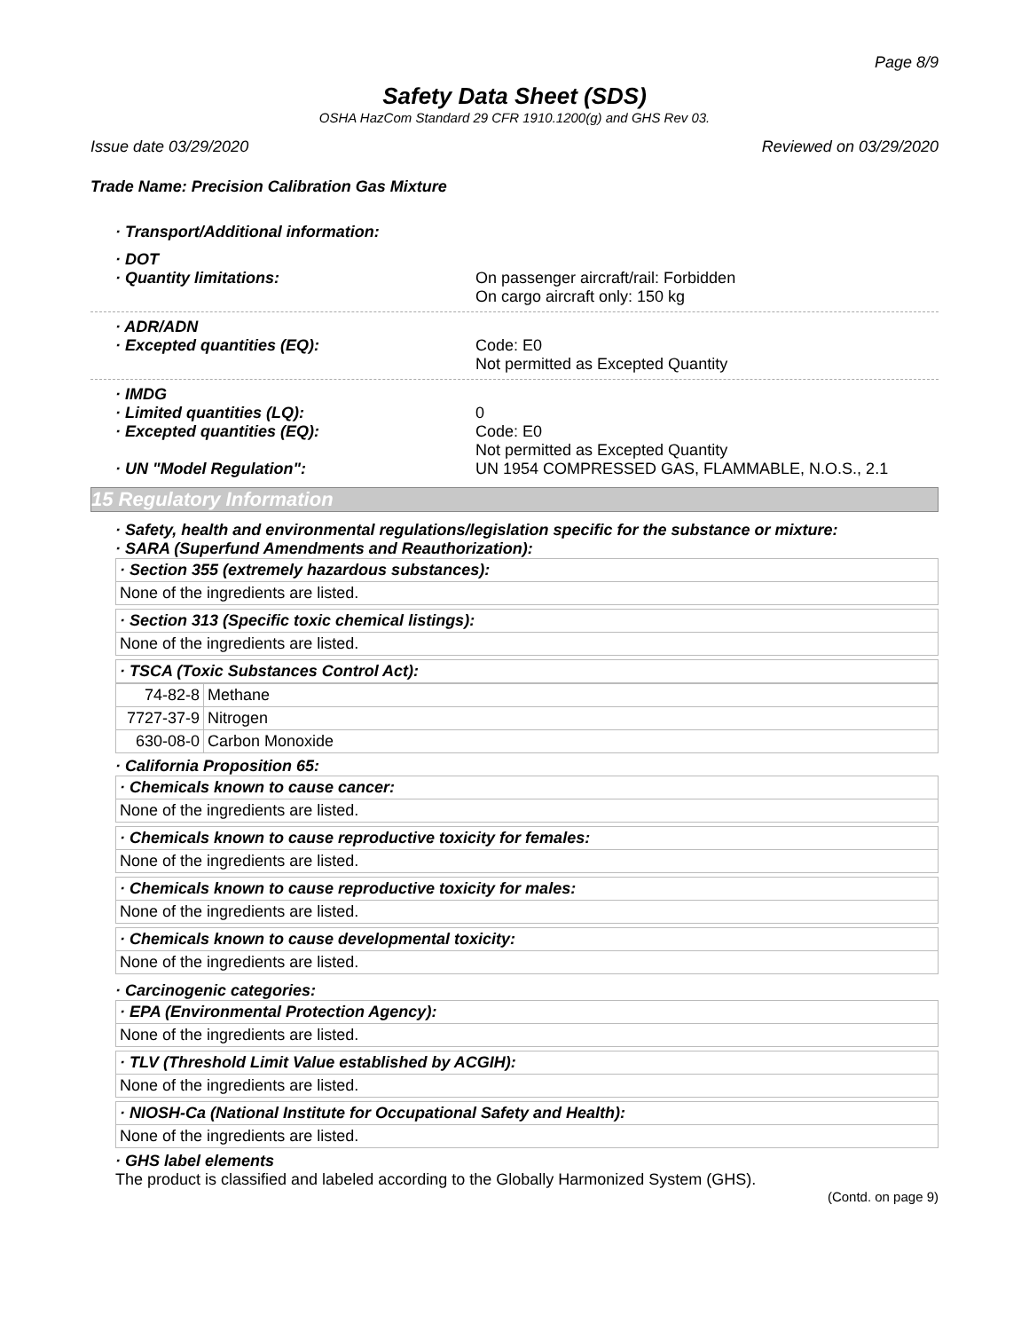Page 8/9
Safety Data Sheet (SDS)
OSHA HazCom Standard 29 CFR 1910.1200(g) and GHS Rev 03.
Issue date 03/29/2020 Reviewed on 03/29/2020
Trade Name: Precision Calibration Gas Mixture
· Transport/Additional information:
· DOT
· Quantity limitations: On passenger aircraft/rail: Forbidden
On cargo aircraft only: 150 kg
· ADR/ADN
· Excepted quantities (EQ): Code: E0
Not permitted as Excepted Quantity
· IMDG
· Limited quantities (LQ): 0
· Excepted quantities (EQ): Code: E0
Not permitted as Excepted Quantity
· UN "Model Regulation": UN 1954 COMPRESSED GAS, FLAMMABLE, N.O.S., 2.1
15 Regulatory Information
· Safety, health and environmental regulations/legislation specific for the substance or mixture:
· SARA (Superfund Amendments and Reauthorization):
· Section 355 (extremely hazardous substances):
None of the ingredients are listed.
· Section 313 (Specific toxic chemical listings):
None of the ingredients are listed.
· TSCA (Toxic Substances Control Act):
| 74-82-8 | Methane |
| 7727-37-9 | Nitrogen |
| 630-08-0 | Carbon Monoxide |
· California Proposition 65:
· Chemicals known to cause cancer:
None of the ingredients are listed.
· Chemicals known to cause reproductive toxicity for females:
None of the ingredients are listed.
· Chemicals known to cause reproductive toxicity for males:
None of the ingredients are listed.
· Chemicals known to cause developmental toxicity:
None of the ingredients are listed.
· Carcinogenic categories:
· EPA (Environmental Protection Agency):
None of the ingredients are listed.
· TLV (Threshold Limit Value established by ACGIH):
None of the ingredients are listed.
· NIOSH-Ca (National Institute for Occupational Safety and Health):
None of the ingredients are listed.
· GHS label elements
The product is classified and labeled according to the Globally Harmonized System (GHS).
(Contd. on page 9)